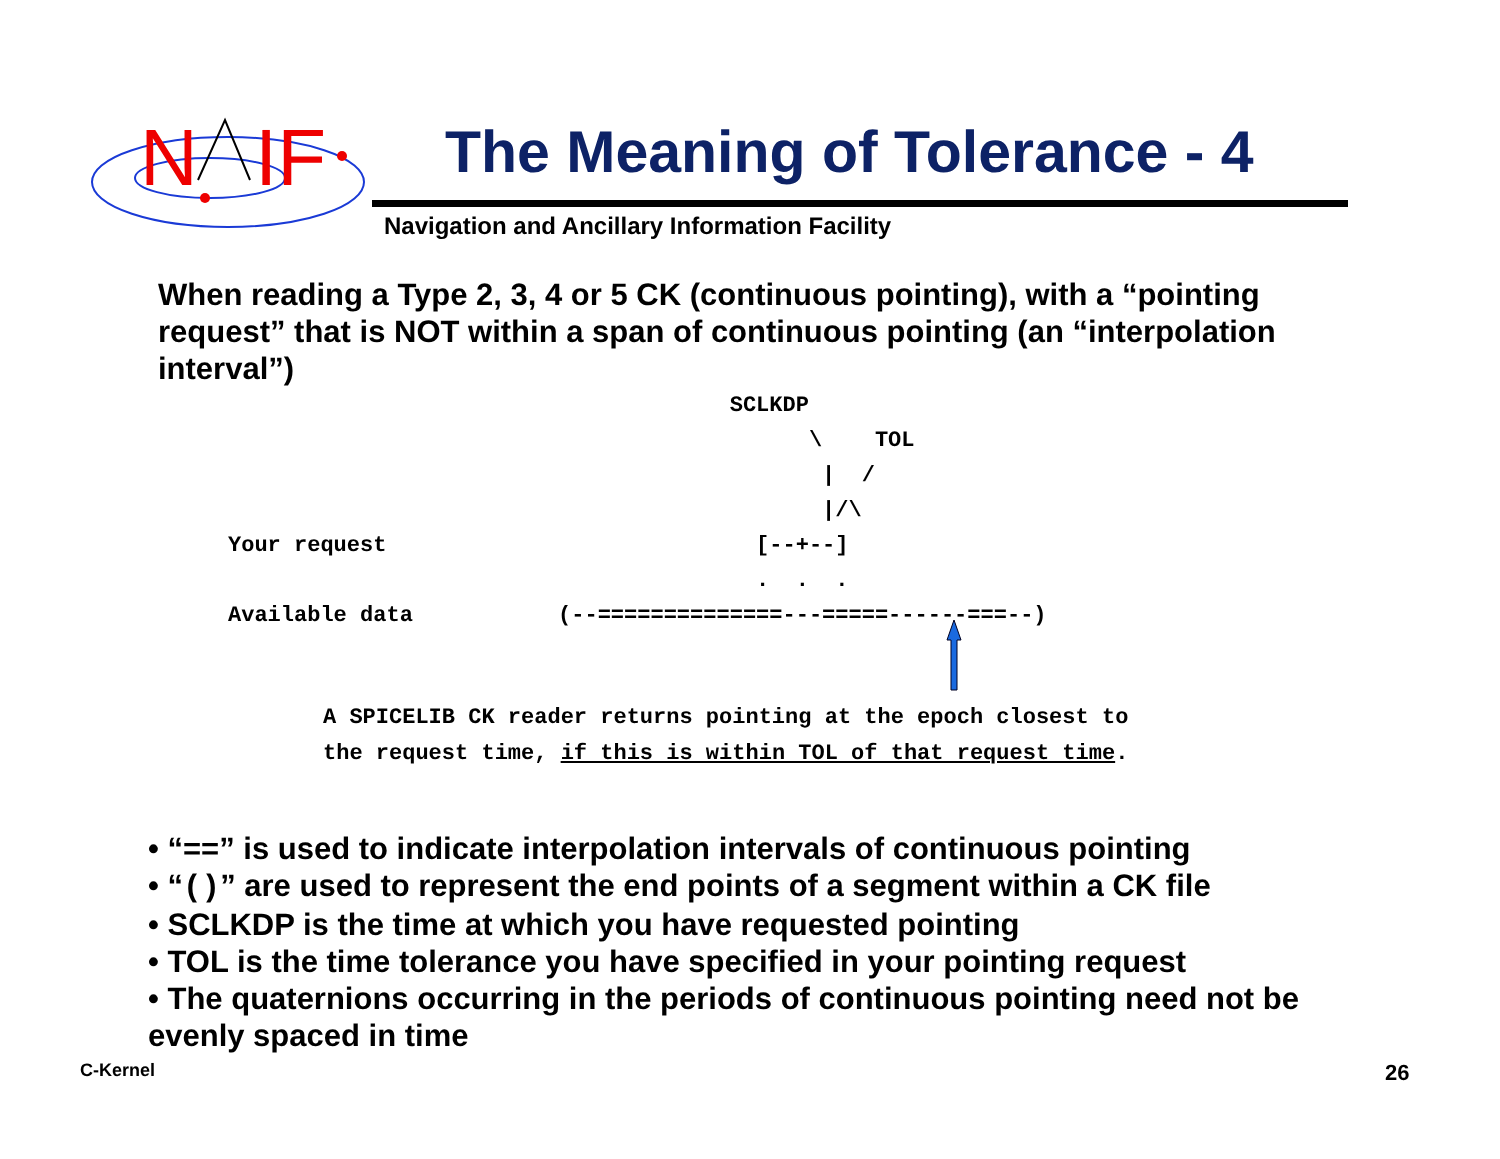N
IF
The Meaning of Tolerance - 4
Navigation and Ancillary Information Facility
When reading a Type 2, 3, 4 or 5 CK (continuous pointing), with a “pointing request” that is NOT within a span of continuous pointing (an “interpolation interval”)
                                      SCLKDP
                                            \    TOL
                                             |  /
                                             |/\
Your request                            [--+--]
                                        .  .  .
Available data           (--==============---=====------===--)
A SPICELIB CK reader returns pointing at the epoch closest to
the request time, if this is within TOL of that request time.
• “==” is used to indicate interpolation intervals of continuous pointing
• “()” are used to represent the end points of a segment within a CK file
• SCLKDP is the time at which you have requested pointing
• TOL is the time tolerance you have specified in your pointing request
• The quaternions occurring in the periods of continuous pointing need not be evenly spaced in time
C-Kernel 26